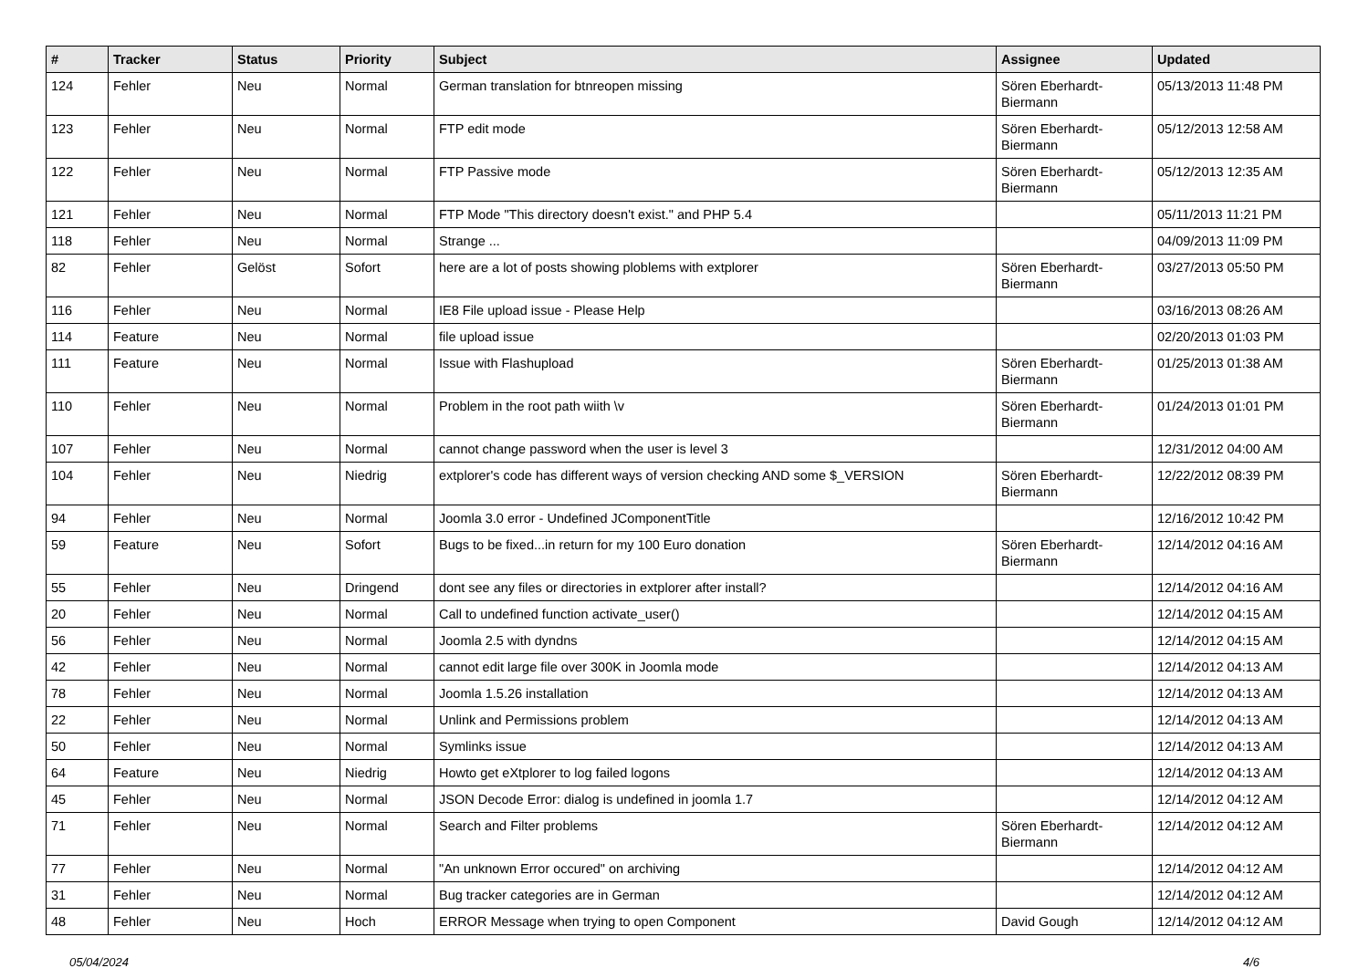| # | Tracker | Status | Priority | Subject | Assignee | Updated |
| --- | --- | --- | --- | --- | --- | --- |
| 124 | Fehler | Neu | Normal | German translation for btnreopen missing | Sören Eberhardt-Biermann | 05/13/2013 11:48 PM |
| 123 | Fehler | Neu | Normal | FTP edit mode | Sören Eberhardt-Biermann | 05/12/2013 12:58 AM |
| 122 | Fehler | Neu | Normal | FTP Passive mode | Sören Eberhardt-Biermann | 05/12/2013 12:35 AM |
| 121 | Fehler | Neu | Normal | FTP Mode "This directory doesn't exist." and PHP 5.4 | | 05/11/2013 11:21 PM |
| 118 | Fehler | Neu | Normal | Strange ... | | 04/09/2013 11:09 PM |
| 82 | Fehler | Gelöst | Sofort | here are a lot of posts showing ploblems with extplorer | Sören Eberhardt-Biermann | 03/27/2013 05:50 PM |
| 116 | Fehler | Neu | Normal | IE8 File upload issue - Please Help | | 03/16/2013 08:26 AM |
| 114 | Feature | Neu | Normal | file upload issue | | 02/20/2013 01:03 PM |
| 111 | Feature | Neu | Normal | Issue with Flashupload | Sören Eberhardt-Biermann | 01/25/2013 01:38 AM |
| 110 | Fehler | Neu | Normal | Problem in the root path wiith \v | Sören Eberhardt-Biermann | 01/24/2013 01:01 PM |
| 107 | Fehler | Neu | Normal | cannot change password when the user is level 3 | | 12/31/2012 04:00 AM |
| 104 | Fehler | Neu | Niedrig | extplorer's code has different ways of version checking AND some $_VERSION | Sören Eberhardt-Biermann | 12/22/2012 08:39 PM |
| 94 | Fehler | Neu | Normal | Joomla 3.0 error - Undefined JComponentTitle | | 12/16/2012 10:42 PM |
| 59 | Feature | Neu | Sofort | Bugs to be fixed...in return for my 100 Euro donation | Sören Eberhardt-Biermann | 12/14/2012 04:16 AM |
| 55 | Fehler | Neu | Dringend | dont see any files or directories in extplorer after install? | | 12/14/2012 04:16 AM |
| 20 | Fehler | Neu | Normal | Call to undefined function activate_user() | | 12/14/2012 04:15 AM |
| 56 | Fehler | Neu | Normal | Joomla 2.5 with dyndns | | 12/14/2012 04:15 AM |
| 42 | Fehler | Neu | Normal | cannot edit large file over 300K in Joomla mode | | 12/14/2012 04:13 AM |
| 78 | Fehler | Neu | Normal | Joomla 1.5.26 installation | | 12/14/2012 04:13 AM |
| 22 | Fehler | Neu | Normal | Unlink and Permissions problem | | 12/14/2012 04:13 AM |
| 50 | Fehler | Neu | Normal | Symlinks issue | | 12/14/2012 04:13 AM |
| 64 | Feature | Neu | Niedrig | Howto get eXtplorer to log failed logons | | 12/14/2012 04:13 AM |
| 45 | Fehler | Neu | Normal | JSON Decode Error: dialog is undefined in joomla 1.7 | | 12/14/2012 04:12 AM |
| 71 | Fehler | Neu | Normal | Search and Filter problems | Sören Eberhardt-Biermann | 12/14/2012 04:12 AM |
| 77 | Fehler | Neu | Normal | "An unknown Error occured" on archiving | | 12/14/2012 04:12 AM |
| 31 | Fehler | Neu | Normal | Bug tracker categories are in German | | 12/14/2012 04:12 AM |
| 48 | Fehler | Neu | Hoch | ERROR Message when trying to open Component | David Gough | 12/14/2012 04:12 AM |
05/04/2024 4/6